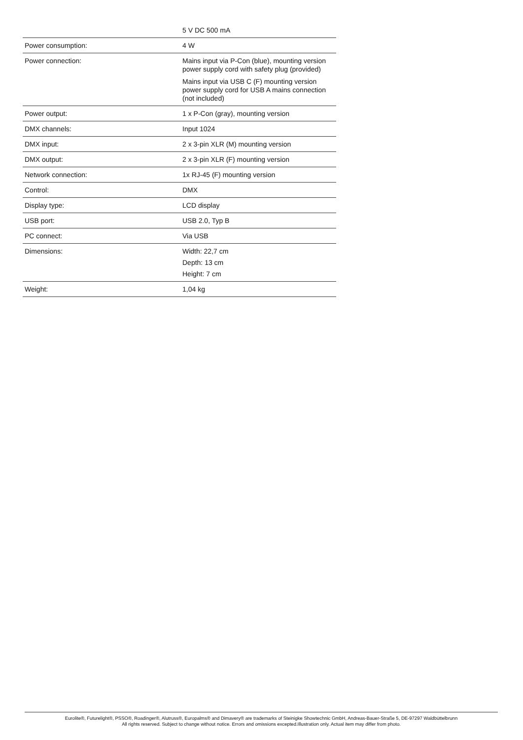| | 5 V DC 500 mA |
| Power consumption: | 4 W |
| Power connection: | Mains input via P-Con (blue), mounting version power supply cord with safety plug (provided) Mains input via USB C (F) mounting version power supply cord for USB A mains connection (not included) |
| Power output: | 1 x P-Con (gray), mounting version |
| DMX channels: | Input 1024 |
| DMX input: | 2 x 3-pin XLR (M) mounting version |
| DMX output: | 2 x 3-pin XLR (F) mounting version |
| Network connection: | 1x RJ-45 (F) mounting version |
| Control: | DMX |
| Display type: | LCD display |
| USB port: | USB 2.0, Typ B |
| PC connect: | Via USB |
| Dimensions: | Width: 22,7 cm Depth: 13 cm Height: 7 cm |
| Weight: | 1,04 kg |
Eurolite®, Futurelight®, PSSO®, Roadinger®, Alutruss®, Europalms® and Dimavery® are trademarks of Steinigke Showtechnic GmbH, Andreas-Bauer-Straße 5, DE-97297 Waldbüttelbrunn
All rights reserved. Subject to change without notice. Errors and omissions excepted.Illustration only. Actual item may differ from photo.